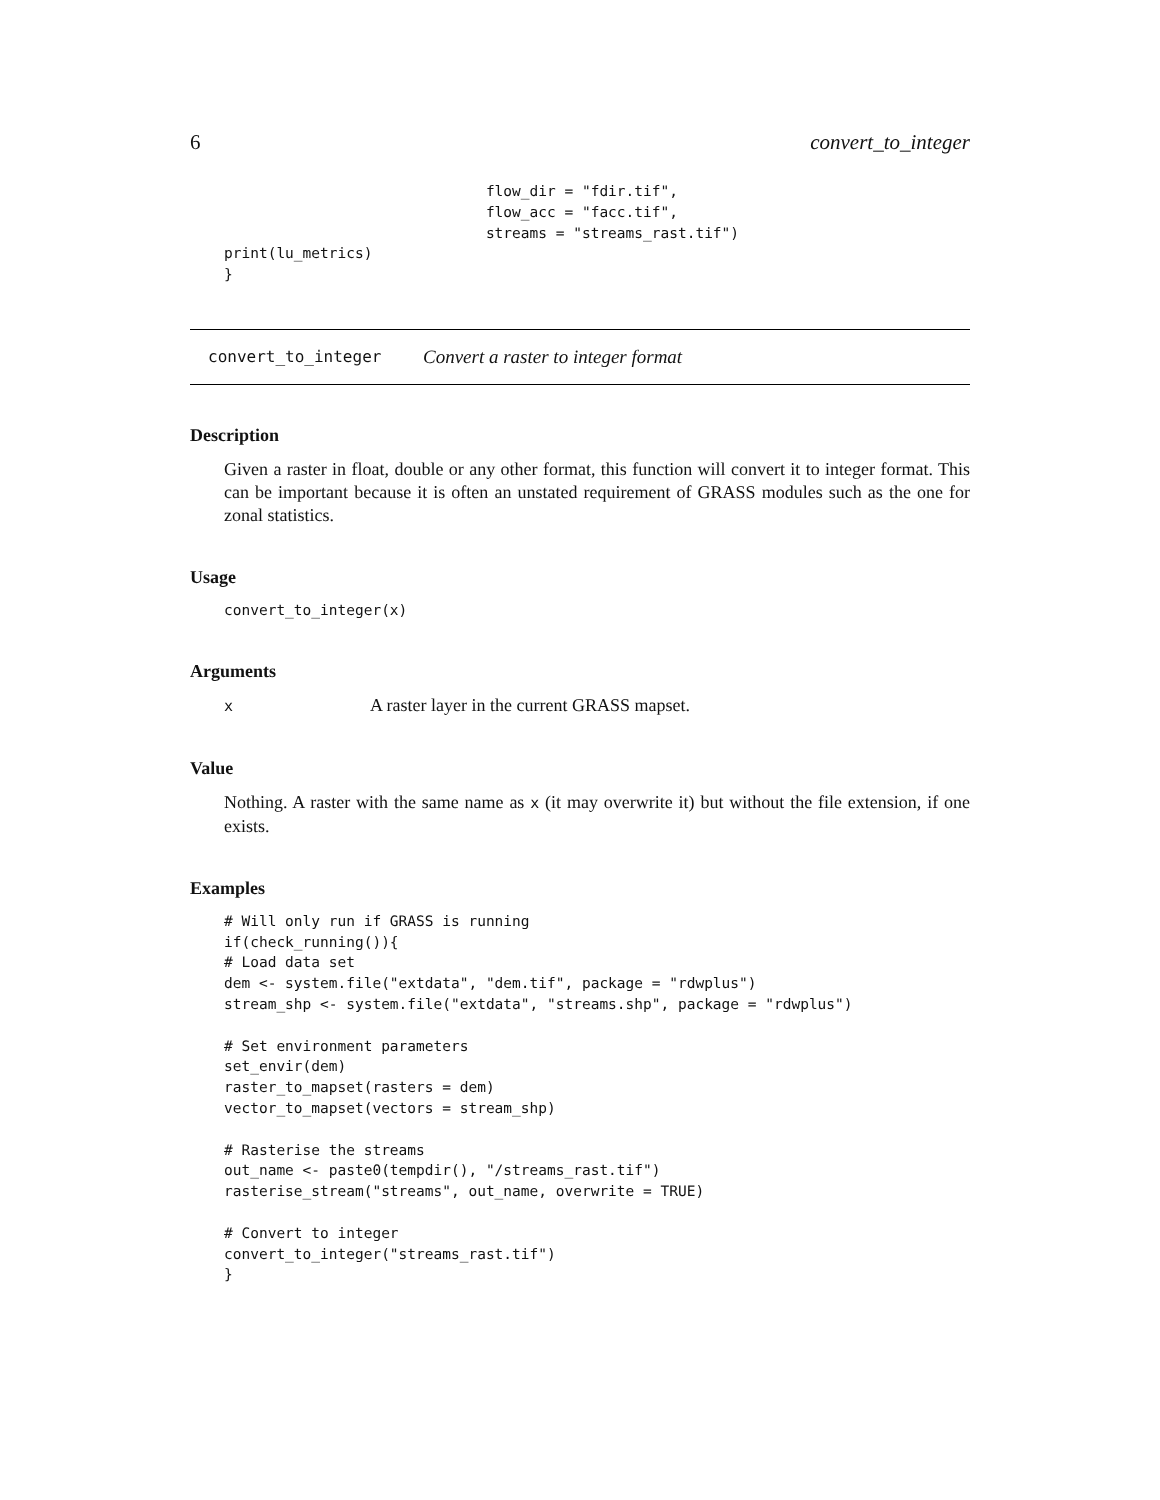6 convert_to_integer
                              flow_dir = "fdir.tif",
                              flow_acc = "facc.tif",
                              streams = "streams_rast.tif")
print(lu_metrics)
}
convert_to_integer Convert a raster to integer format
Description
Given a raster in float, double or any other format, this function will convert it to integer format. This can be important because it is often an unstated requirement of GRASS modules such as the one for zonal statistics.
Usage
convert_to_integer(x)
Arguments
x A raster layer in the current GRASS mapset.
Value
Nothing. A raster with the same name as x (it may overwrite it) but without the file extension, if one exists.
Examples
# Will only run if GRASS is running
if(check_running()){
# Load data set
dem <- system.file("extdata", "dem.tif", package = "rdwplus")
stream_shp <- system.file("extdata", "streams.shp", package = "rdwplus")

# Set environment parameters
set_envir(dem)
raster_to_mapset(rasters = dem)
vector_to_mapset(vectors = stream_shp)

# Rasterise the streams
out_name <- paste0(tempdir(), "/streams_rast.tif")
rasterise_stream("streams", out_name, overwrite = TRUE)

# Convert to integer
convert_to_integer("streams_rast.tif")
}